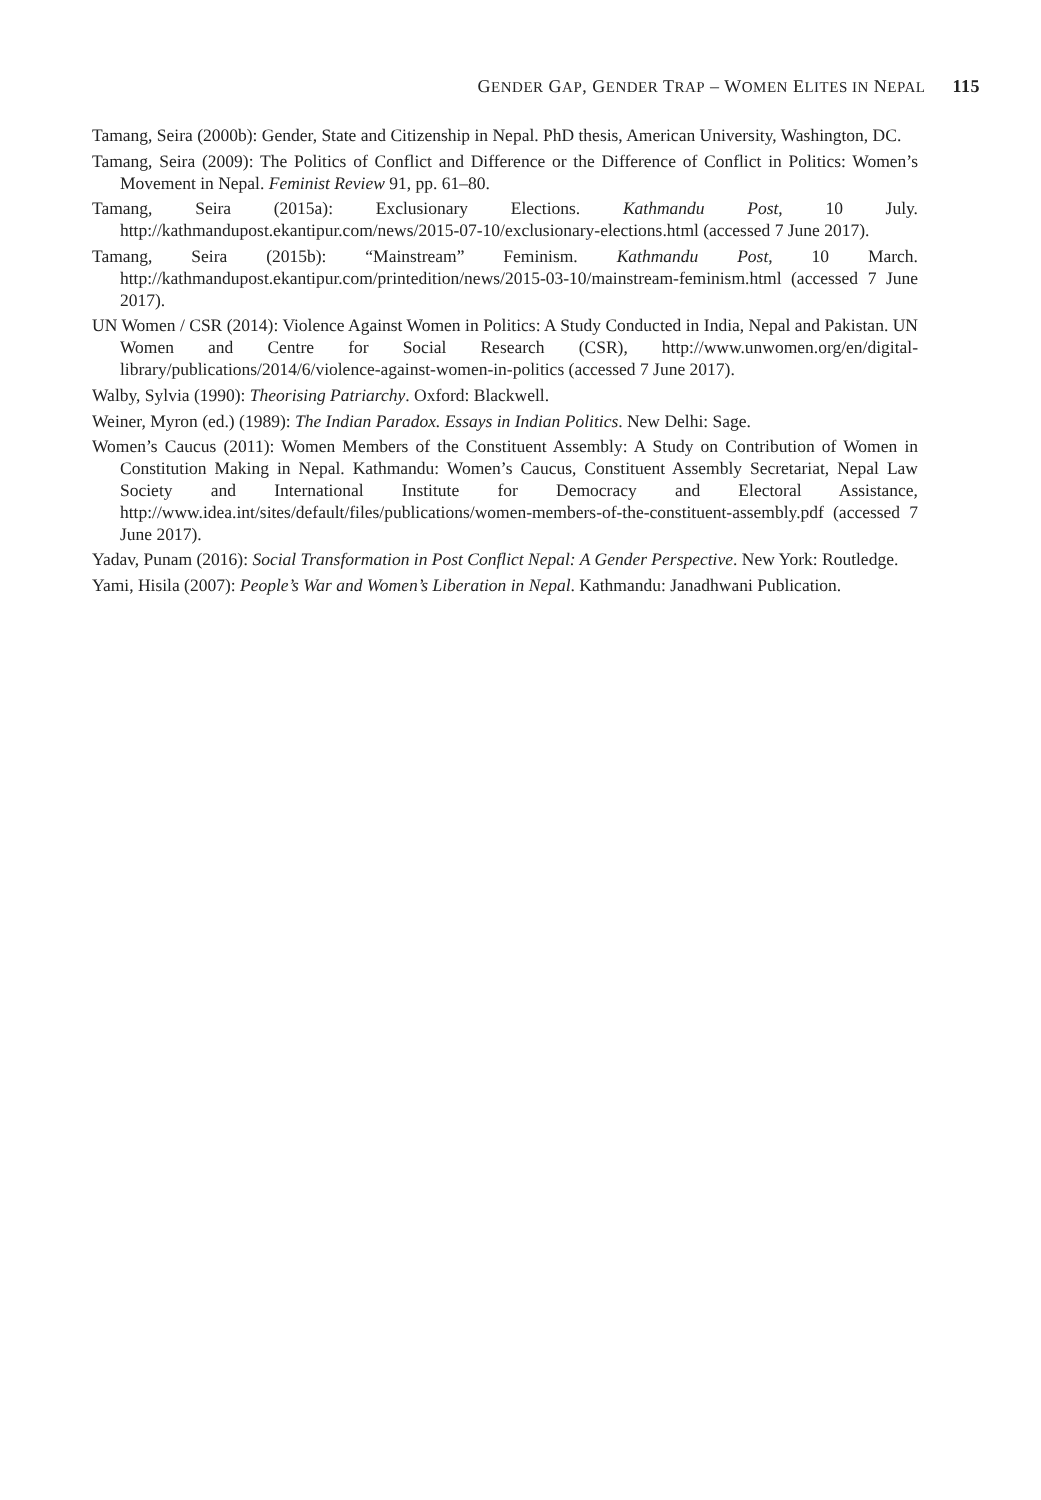GENDER GAP, GENDER TRAP – WOMEN ELITES IN NEPAL 115
Tamang, Seira (2000b): Gender, State and Citizenship in Nepal. PhD thesis, American University, Washington, DC.
Tamang, Seira (2009): The Politics of Conflict and Difference or the Difference of Conflict in Politics: Women’s Movement in Nepal. Feminist Review 91, pp. 61–80.
Tamang, Seira (2015a): Exclusionary Elections. Kathmandu Post, 10 July. http://kathmandupost.ekantipur.com/news/2015-07-10/exclusionary-elections.html (accessed 7 June 2017).
Tamang, Seira (2015b): “Mainstream” Feminism. Kathmandu Post, 10 March. http://kathmandupost.ekantipur.com/printedition/news/2015-03-10/mainstream-feminism.html (accessed 7 June 2017).
UN Women / CSR (2014): Violence Against Women in Politics: A Study Conducted in India, Nepal and Pakistan. UN Women and Centre for Social Research (CSR), http://www.unwomen.org/en/digital-library/publications/2014/6/violence-against-women-in-politics (accessed 7 June 2017).
Walby, Sylvia (1990): Theorising Patriarchy. Oxford: Blackwell.
Weiner, Myron (ed.) (1989): The Indian Paradox. Essays in Indian Politics. New Delhi: Sage.
Women’s Caucus (2011): Women Members of the Constituent Assembly: A Study on Contribution of Women in Constitution Making in Nepal. Kathmandu: Women’s Caucus, Constituent Assembly Secretariat, Nepal Law Society and International Institute for Democracy and Electoral Assistance, http://www.idea.int/sites/default/files/publications/women-members-of-the-constituent-assembly.pdf (accessed 7 June 2017).
Yadav, Punam (2016): Social Transformation in Post Conflict Nepal: A Gender Perspective. New York: Routledge.
Yami, Hisila (2007): People’s War and Women’s Liberation in Nepal. Kathmandu: Janadhwani Publication.